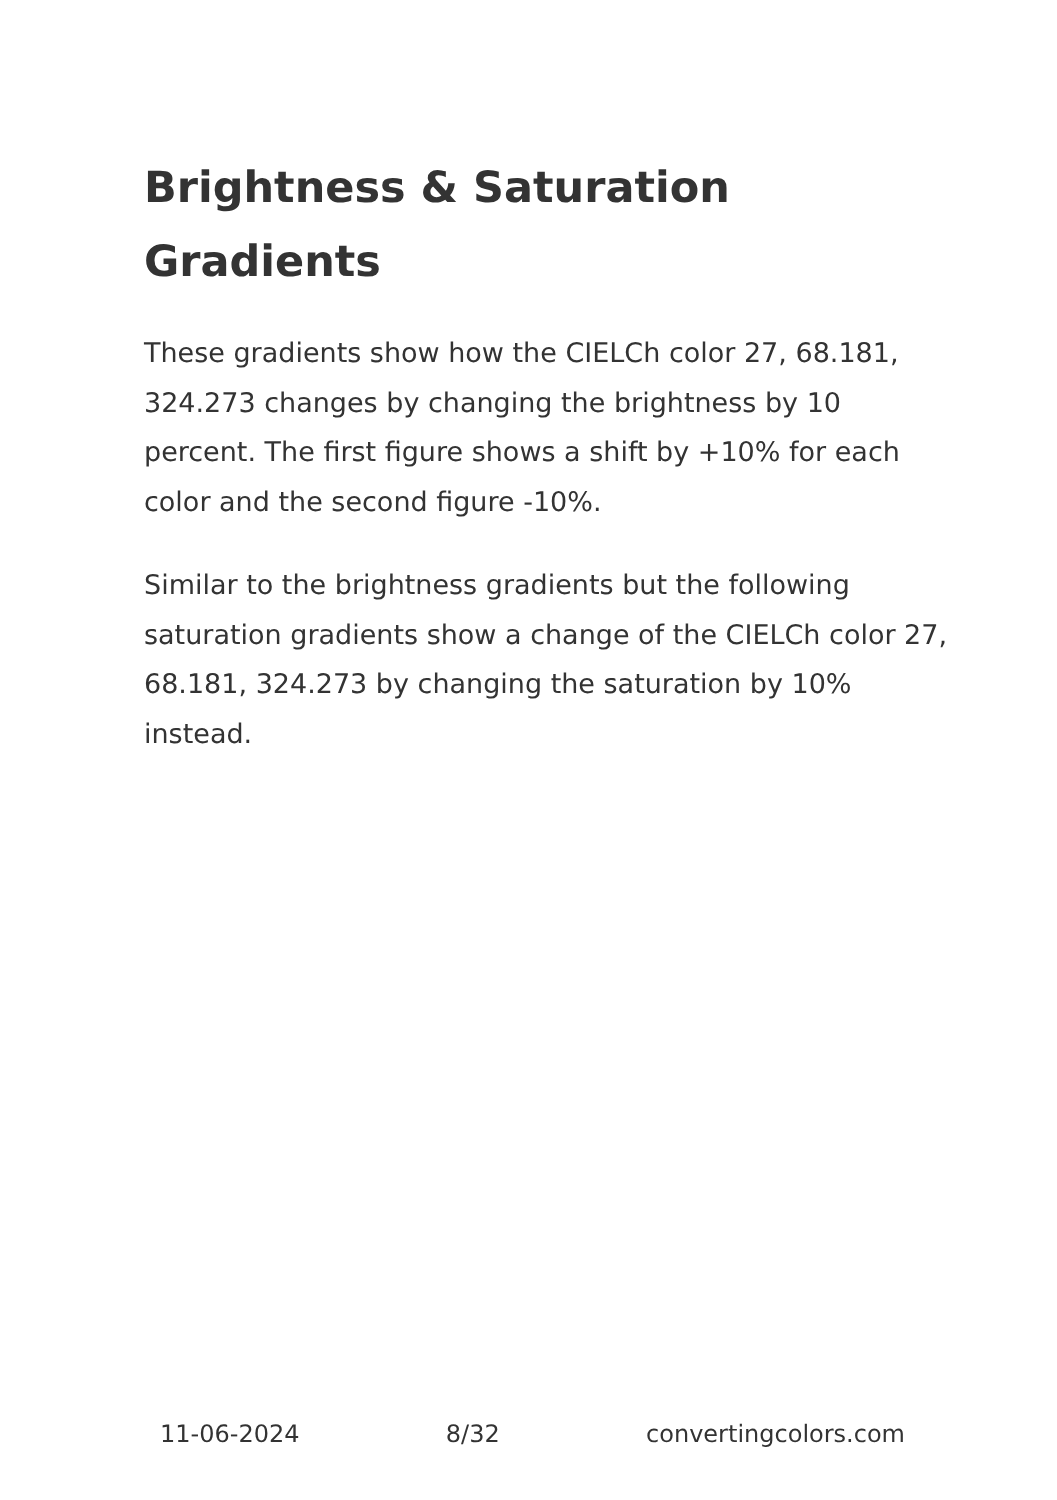Brightness & Saturation Gradients
These gradients show how the CIELCh color 27, 68.181, 324.273 changes by changing the brightness by 10 percent. The first figure shows a shift by +10% for each color and the second figure -10%.
Similar to the brightness gradients but the following saturation gradients show a change of the CIELCh color 27, 68.181, 324.273 by changing the saturation by 10% instead.
11-06-2024 8/32 convertingcolors.com